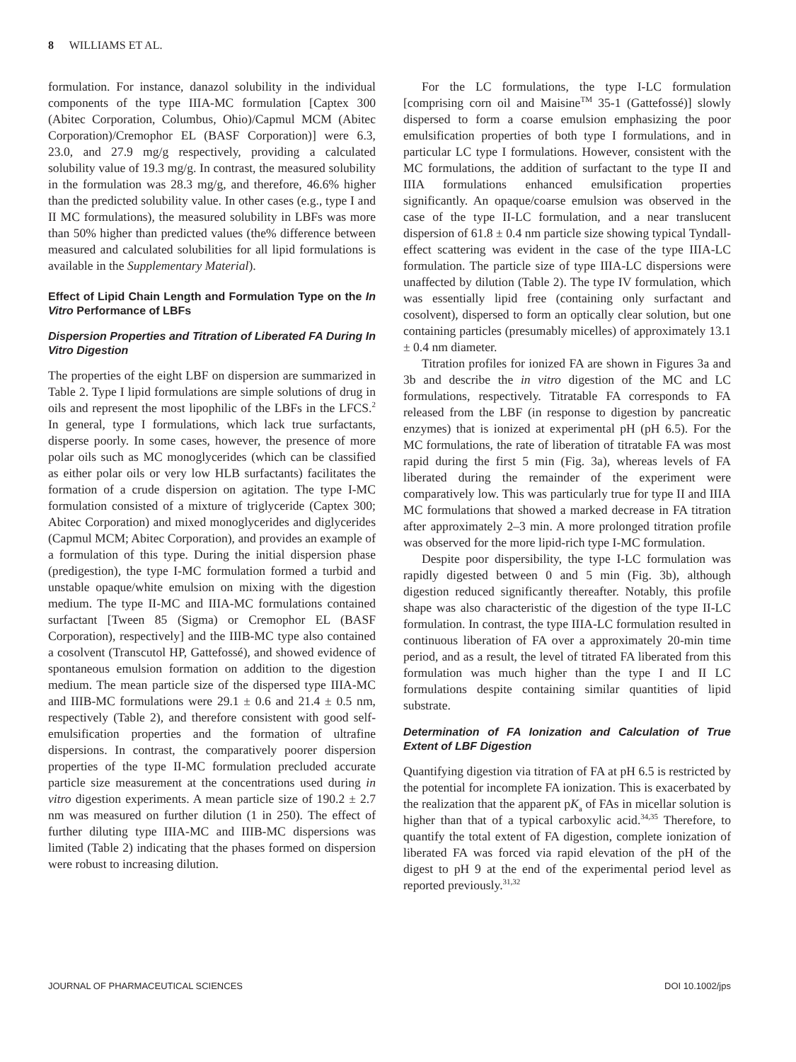8 WILLIAMS ET AL.
formulation. For instance, danazol solubility in the individual components of the type IIIA-MC formulation [Captex 300 (Abitec Corporation, Columbus, Ohio)/Capmul MCM (Abitec Corporation)/Cremophor EL (BASF Corporation)] were 6.3, 23.0, and 27.9 mg/g respectively, providing a calculated solubility value of 19.3 mg/g. In contrast, the measured solubility in the formulation was 28.3 mg/g, and therefore, 46.6% higher than the predicted solubility value. In other cases (e.g., type I and II MC formulations), the measured solubility in LBFs was more than 50% higher than predicted values (the% difference between measured and calculated solubilities for all lipid formulations is available in the Supplementary Material).
Effect of Lipid Chain Length and Formulation Type on the In Vitro Performance of LBFs
Dispersion Properties and Titration of Liberated FA During In Vitro Digestion
The properties of the eight LBF on dispersion are summarized in Table 2. Type I lipid formulations are simple solutions of drug in oils and represent the most lipophilic of the LBFs in the LFCS.<sup>2</sup> In general, type I formulations, which lack true surfactants, disperse poorly. In some cases, however, the presence of more polar oils such as MC monoglycerides (which can be classified as either polar oils or very low HLB surfactants) facilitates the formation of a crude dispersion on agitation. The type I-MC formulation consisted of a mixture of triglyceride (Captex 300; Abitec Corporation) and mixed monoglycerides and diglycerides (Capmul MCM; Abitec Corporation), and provides an example of a formulation of this type. During the initial dispersion phase (predigestion), the type I-MC formulation formed a turbid and unstable opaque/white emulsion on mixing with the digestion medium. The type II-MC and IIIA-MC formulations contained surfactant [Tween 85 (Sigma) or Cremophor EL (BASF Corporation), respectively] and the IIIB-MC type also contained a cosolvent (Transcutol HP, Gattefossé), and showed evidence of spontaneous emulsion formation on addition to the digestion medium. The mean particle size of the dispersed type IIIA-MC and IIIB-MC formulations were 29.1 ± 0.6 and 21.4 ± 0.5 nm, respectively (Table 2), and therefore consistent with good self-emulsification properties and the formation of ultrafine dispersions. In contrast, the comparatively poorer dispersion properties of the type II-MC formulation precluded accurate particle size measurement at the concentrations used during in vitro digestion experiments. A mean particle size of 190.2 ± 2.7 nm was measured on further dilution (1 in 250). The effect of further diluting type IIIA-MC and IIIB-MC dispersions was limited (Table 2) indicating that the phases formed on dispersion were robust to increasing dilution.
For the LC formulations, the type I-LC formulation [comprising corn oil and Maisine<sup>TM</sup> 35-1 (Gattefossé)] slowly dispersed to form a coarse emulsion emphasizing the poor emulsification properties of both type I formulations, and in particular LC type I formulations. However, consistent with the MC formulations, the addition of surfactant to the type II and IIIA formulations enhanced emulsification properties significantly. An opaque/coarse emulsion was observed in the case of the type II-LC formulation, and a near translucent dispersion of 61.8 ± 0.4 nm particle size showing typical Tyndall-effect scattering was evident in the case of the type IIIA-LC formulation. The particle size of type IIIA-LC dispersions were unaffected by dilution (Table 2). The type IV formulation, which was essentially lipid free (containing only surfactant and cosolvent), dispersed to form an optically clear solution, but one containing particles (presumably micelles) of approximately 13.1 ± 0.4 nm diameter.
Titration profiles for ionized FA are shown in Figures 3a and 3b and describe the in vitro digestion of the MC and LC formulations, respectively. Titratable FA corresponds to FA released from the LBF (in response to digestion by pancreatic enzymes) that is ionized at experimental pH (pH 6.5). For the MC formulations, the rate of liberation of titratable FA was most rapid during the first 5 min (Fig. 3a), whereas levels of FA liberated during the remainder of the experiment were comparatively low. This was particularly true for type II and IIIA MC formulations that showed a marked decrease in FA titration after approximately 2–3 min. A more prolonged titration profile was observed for the more lipid-rich type I-MC formulation.
Despite poor dispersibility, the type I-LC formulation was rapidly digested between 0 and 5 min (Fig. 3b), although digestion reduced significantly thereafter. Notably, this profile shape was also characteristic of the digestion of the type II-LC formulation. In contrast, the type IIIA-LC formulation resulted in continuous liberation of FA over a approximately 20-min time period, and as a result, the level of titrated FA liberated from this formulation was much higher than the type I and II LC formulations despite containing similar quantities of lipid substrate.
Determination of FA Ionization and Calculation of True Extent of LBF Digestion
Quantifying digestion via titration of FA at pH 6.5 is restricted by the potential for incomplete FA ionization. This is exacerbated by the realization that the apparent pK<sub>a</sub> of FAs in micellar solution is higher than that of a typical carboxylic acid.<sup>34,35</sup> Therefore, to quantify the total extent of FA digestion, complete ionization of liberated FA was forced via rapid elevation of the pH of the digest to pH 9 at the end of the experimental period level as reported previously.<sup>31,32</sup>
JOURNAL OF PHARMACEUTICAL SCIENCES DOI 10.1002/jps